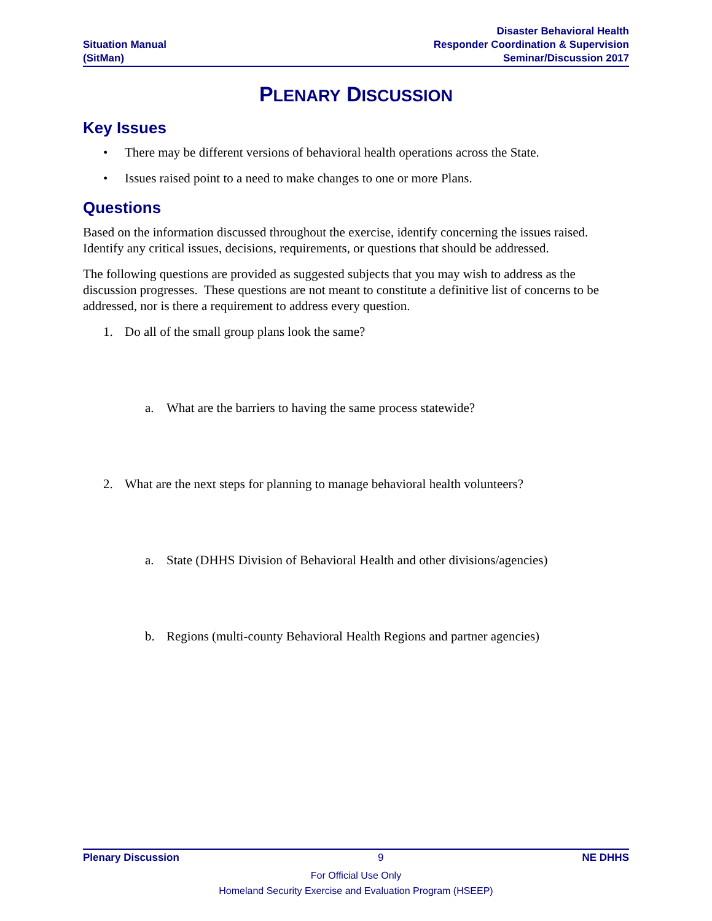Situation Manual
(SitMan)
Disaster Behavioral Health
Responder Coordination & Supervision
Seminar/Discussion 2017
PLENARY DISCUSSION
Key Issues
• There may be different versions of behavioral health operations across the State.
• Issues raised point to a need to make changes to one or more Plans.
Questions
Based on the information discussed throughout the exercise, identify concerning the issues raised. Identify any critical issues, decisions, requirements, or questions that should be addressed.
The following questions are provided as suggested subjects that you may wish to address as the discussion progresses. These questions are not meant to constitute a definitive list of concerns to be addressed, nor is there a requirement to address every question.
1. Do all of the small group plans look the same?
a. What are the barriers to having the same process statewide?
2. What are the next steps for planning to manage behavioral health volunteers?
a. State (DHHS Division of Behavioral Health and other divisions/agencies)
b. Regions (multi-county Behavioral Health Regions and partner agencies)
Plenary Discussion 9 NE DHHS
For Official Use Only
Homeland Security Exercise and Evaluation Program (HSEEP)